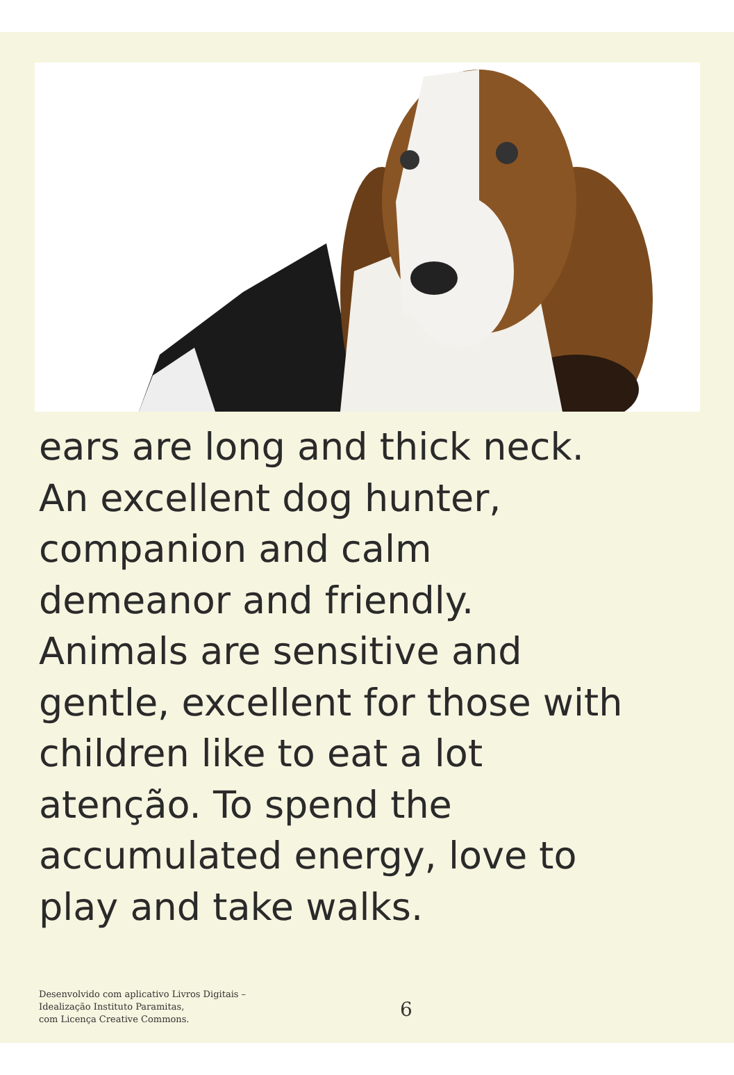ears are long and thick neck.
An excellent dog hunter,
companion and calm
demeanor and friendly.
Animals are sensitive and
gentle, excellent for those with
children like to eat a lot
atenção. To spend the
accumulated energy, love to
play and take walks.
Desenvolvido com aplicativo Livros Digitais –
Idealização Instituto Paramitas,
com Licença Creative Commons.
6